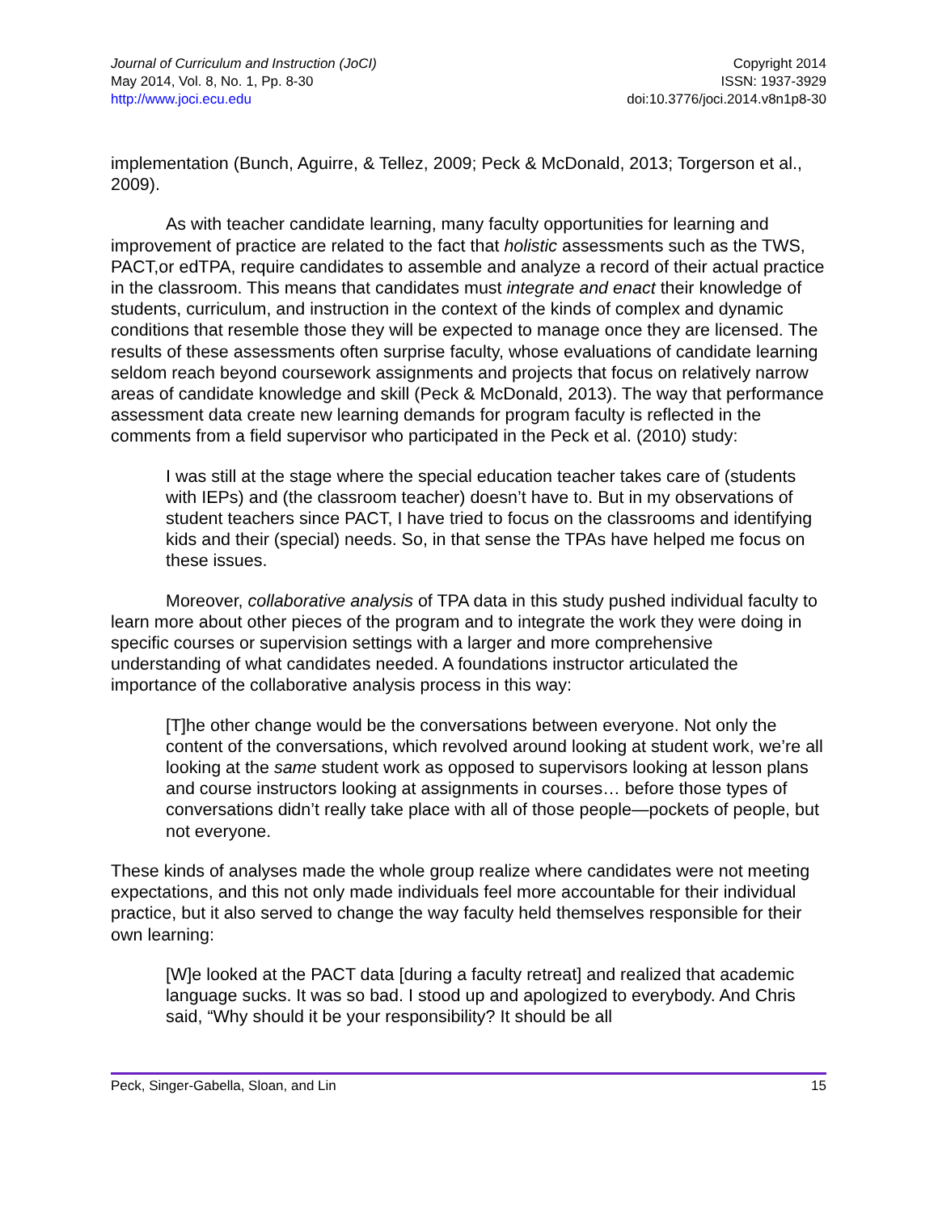Journal of Curriculum and Instruction (JoCI)
May 2014, Vol. 8, No. 1, Pp. 8-30
http://www.joci.ecu.edu
Copyright 2014
ISSN: 1937-3929
doi:10.3776/joci.2014.v8n1p8-30
implementation (Bunch, Aguirre, & Tellez, 2009; Peck & McDonald, 2013; Torgerson et al., 2009).
As with teacher candidate learning, many faculty opportunities for learning and improvement of practice are related to the fact that holistic assessments such as the TWS, PACT,or edTPA, require candidates to assemble and analyze a record of their actual practice in the classroom. This means that candidates must integrate and enact their knowledge of students, curriculum, and instruction in the context of the kinds of complex and dynamic conditions that resemble those they will be expected to manage once they are licensed. The results of these assessments often surprise faculty, whose evaluations of candidate learning seldom reach beyond coursework assignments and projects that focus on relatively narrow areas of candidate knowledge and skill (Peck & McDonald, 2013). The way that performance assessment data create new learning demands for program faculty is reflected in the comments from a field supervisor who participated in the Peck et al. (2010) study:
I was still at the stage where the special education teacher takes care of (students with IEPs) and (the classroom teacher) doesn’t have to. But in my observations of student teachers since PACT, I have tried to focus on the classrooms and identifying kids and their (special) needs. So, in that sense the TPAs have helped me focus on these issues.
Moreover, collaborative analysis of TPA data in this study pushed individual faculty to learn more about other pieces of the program and to integrate the work they were doing in specific courses or supervision settings with a larger and more comprehensive understanding of what candidates needed. A foundations instructor articulated the importance of the collaborative analysis process in this way:
[T]he other change would be the conversations between everyone. Not only the content of the conversations, which revolved around looking at student work, we’re all looking at the same student work as opposed to supervisors looking at lesson plans and course instructors looking at assignments in courses… before those types of conversations didn’t really take place with all of those people—pockets of people, but not everyone.
These kinds of analyses made the whole group realize where candidates were not meeting expectations, and this not only made individuals feel more accountable for their individual practice, but it also served to change the way faculty held themselves responsible for their own learning:
[W]e looked at the PACT data [during a faculty retreat] and realized that academic language sucks. It was so bad. I stood up and apologized to everybody. And Chris said, “Why should it be your responsibility? It should be all
Peck, Singer-Gabella, Sloan, and Lin 15